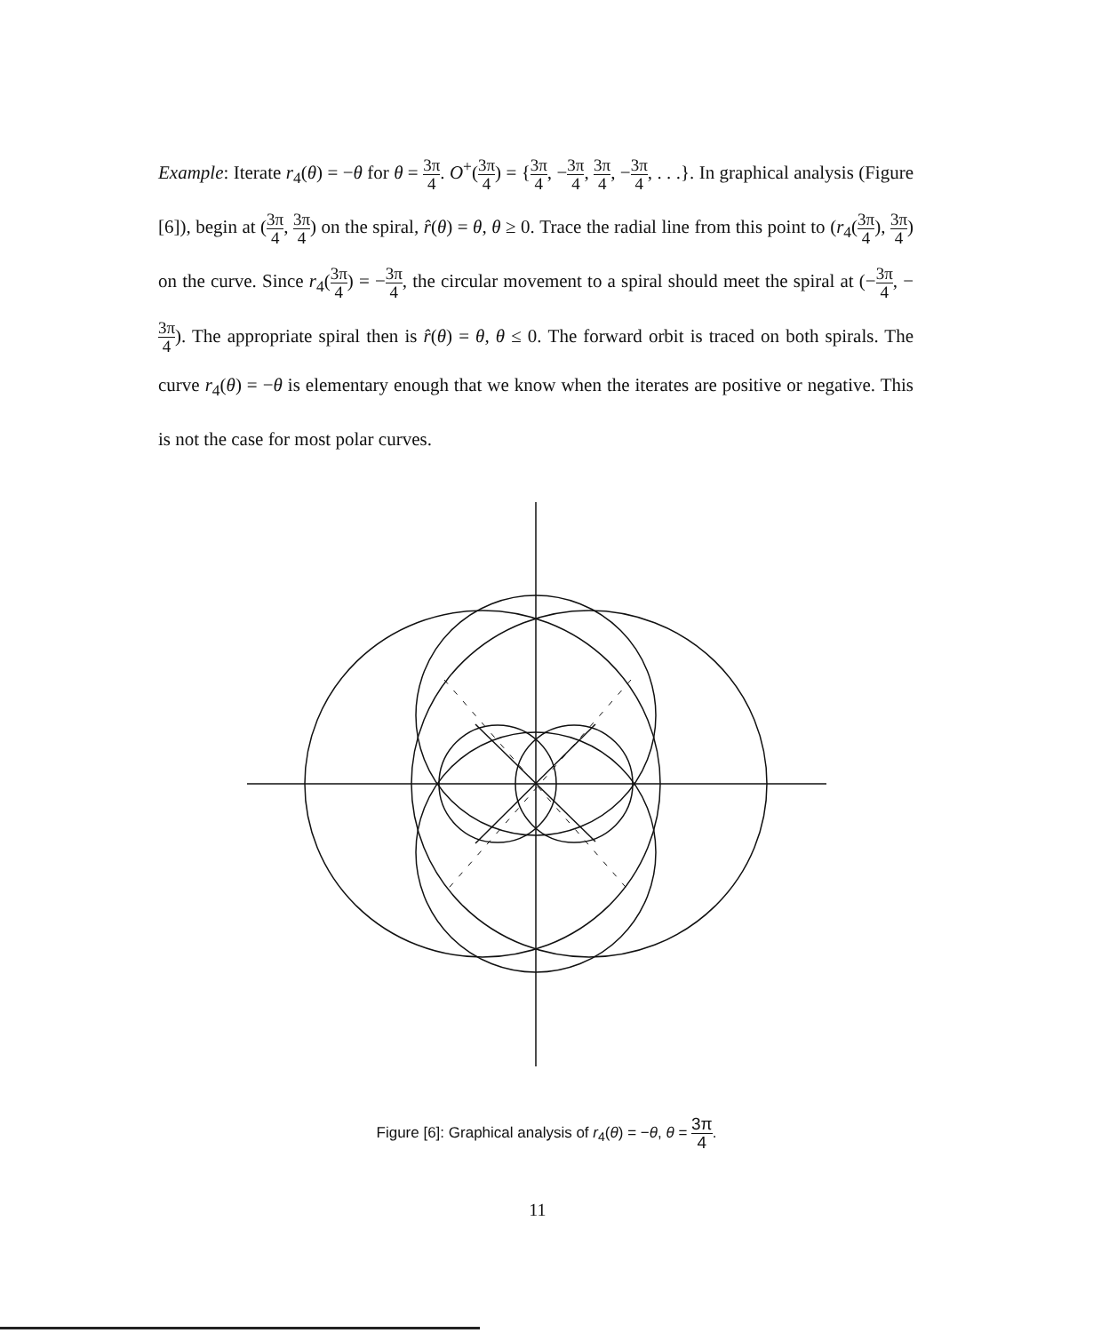Example: Iterate r<sub>4</sub>(θ) = −θ for θ = 3π 4. O<sup>+</sup>(3π 4) = {3π 4, −3π 4, 3π 4, −3π 4, . . .}. In graphical analysis (Figure [6]), begin at (3π 4, 3π 4) on the spiral, r̂(θ) = θ, θ ≥ 0. Trace the radial line from this point to (r<sub>4</sub>(3π 4), 3π 4) on the curve. Since r<sub>4</sub>(3π 4) = −3π 4, the circular movement to a spiral should meet the spiral at (−3π 4, −3π 4). The appropriate spiral then is r̂(θ) = θ, θ ≤ 0. The forward orbit is traced on both spirals. The curve r<sub>4</sub>(θ) = −θ is elementary enough that we know when the iterates are positive or negative. This is not the case for most polar curves.
Figure [6]: Graphical analysis of r<sub>4</sub>(θ) = −θ, θ = 3π 4.
11